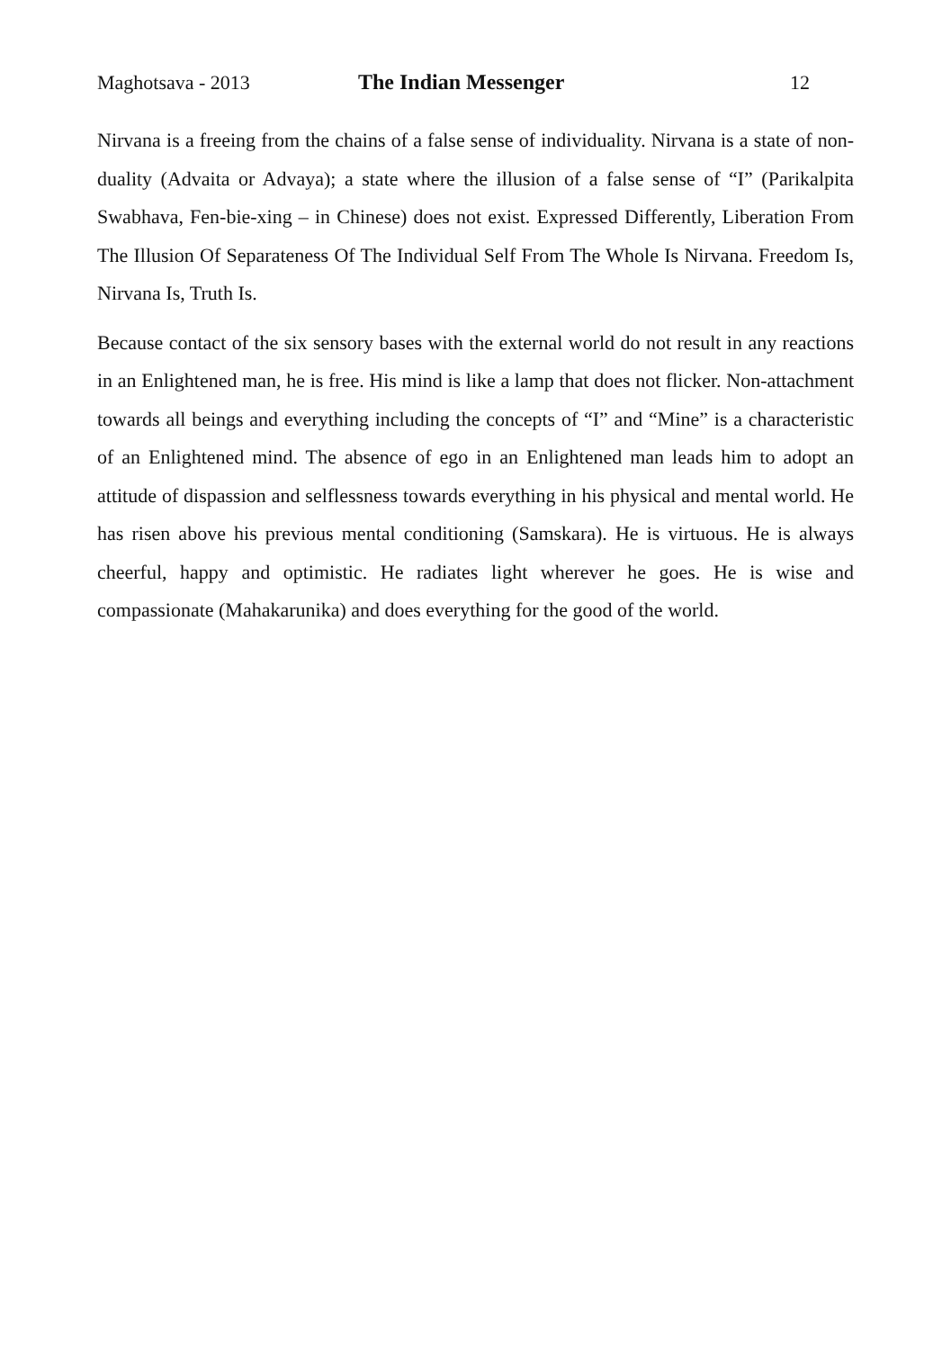Maghotsava - 2013 The Indian Messenger 12
Nirvana is a freeing from the chains of a false sense of individuality. Nirvana is a state of non-duality (Advaita or Advaya); a state where the illusion of a false sense of “I” (Parikalpita Swabhava, Fen-bie-xing – in Chinese) does not exist. Expressed Differently, Liberation From The Illusion Of Separateness Of The Individual Self From The Whole Is Nirvana. Freedom Is, Nirvana Is, Truth Is.
Because contact of the six sensory bases with the external world do not result in any reactions in an Enlightened man, he is free. His mind is like a lamp that does not flicker. Non-attachment towards all beings and everything including the concepts of “I” and “Mine” is a characteristic of an Enlightened mind. The absence of ego in an Enlightened man leads him to adopt an attitude of dispassion and selflessness towards everything in his physical and mental world. He has risen above his previous mental conditioning (Samskara). He is virtuous. He is always cheerful, happy and optimistic. He radiates light wherever he goes. He is wise and compassionate (Mahakarunika) and does everything for the good of the world.